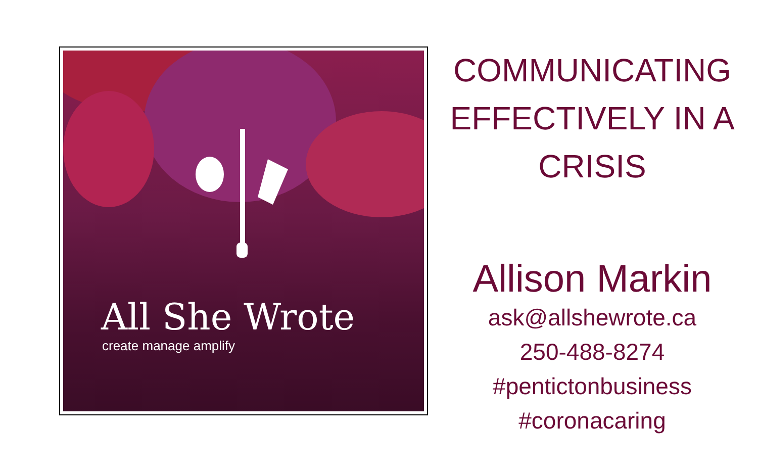All She Wrote
create manage amplify
COMMUNICATING
EFFECTIVELY IN A
CRISIS
Allison Markin
ask@allshewrote.ca
250-488-8274
#pentictonbusiness
#coronacaring